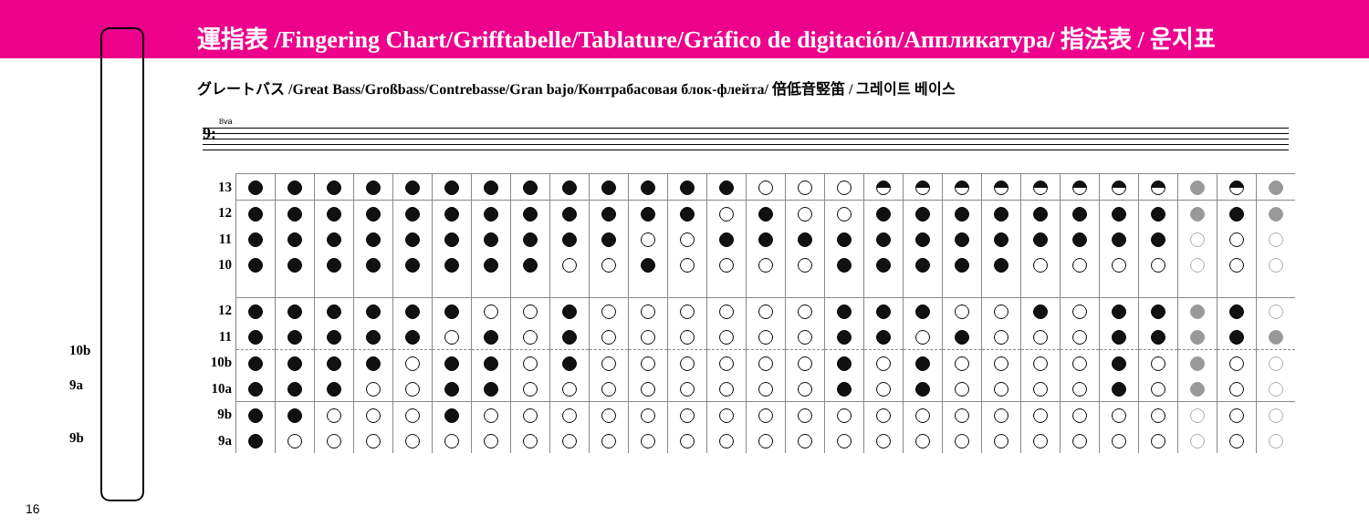運指表 /Fingering Chart/Grifftabelle/Tablature/Gráfico de digitación/Аппликатура/ 指法表 / 운지표
グレートバス /Great Bass/Großbass/Contrebasse/Gran bajo/Контрабасовая блок-флейта/ 倍低音竪笛 / 그레이트 베이스
10b
9a
9b
8va
9:
| 13 | | | | | | | | | | | | | | | | | | | | | | | | | | | |
| 12 | | | | | | | | | | | | | | | | | | | | | | | | | | | |
| 11 | | | | | | | | | | | | | | | | | | | | | | | | | | | |
| 10 | | | | | | | | | | | | | | | | | | | | | | | | | | | |
| 12 | | | | | | | | | | | | | | | | | | | | | | | | | | | |
| 11 | | | | | | | | | | | | | | | | | | | | | | | | | | | |
| 10b | | | | | | | | | | | | | | | | | | | | | | | | | | | |
| 10a | | | | | | | | | | | | | | | | | | | | | | | | | | | |
| 9b | | | | | | | | | | | | | | | | | | | | | | | | | | | |
| 9a | | | | | | | | | | | | | | | | | | | | | | | | | | | |
16